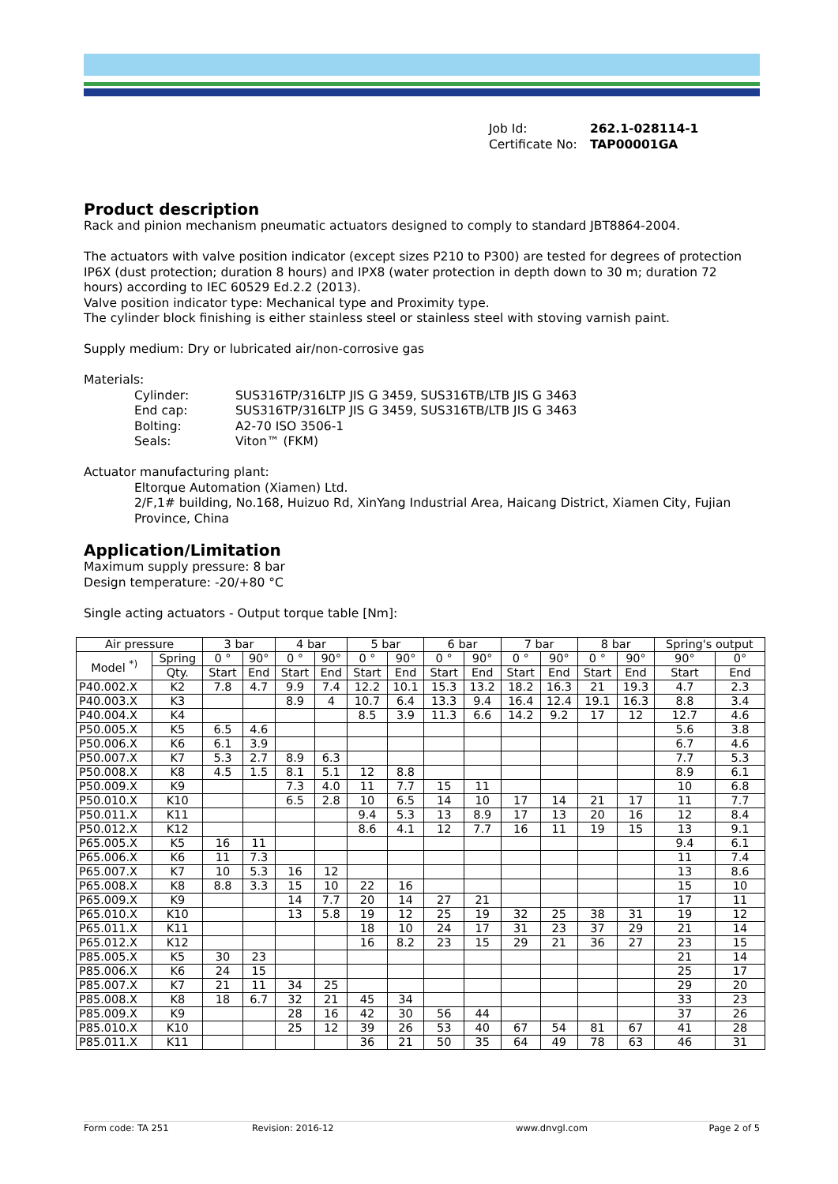Job Id: 262.1-028114-1
Certificate No: TAP00001GA
Product description
Rack and pinion mechanism pneumatic actuators designed to comply to standard JBT8864-2004.
The actuators with valve position indicator (except sizes P210 to P300) are tested for degrees of protection IP6X (dust protection; duration 8 hours) and IPX8 (water protection in depth down to 30 m; duration 72 hours) according to IEC 60529 Ed.2.2 (2013).
Valve position indicator type: Mechanical type and Proximity type.
The cylinder block finishing is either stainless steel or stainless steel with stoving varnish paint.
Supply medium: Dry or lubricated air/non-corrosive gas
Materials:
| Cylinder: | SUS316TP/316LTP JIS G 3459, SUS316TB/LTB JIS G 3463 |
| End cap: | SUS316TP/316LTP JIS G 3459, SUS316TB/LTB JIS G 3463 |
| Bolting: | A2-70 ISO 3506-1 |
| Seals: | Viton™ (FKM) |
Actuator manufacturing plant:
Eltorque Automation (Xiamen) Ltd.
2/F,1# building, No.168, Huizuo Rd, XinYang Industrial Area, Haicang District, Xiamen City, Fujian Province, China
Application/Limitation
Maximum supply pressure: 8 bar
Design temperature: -20/+80 °C
Single acting actuators - Output torque table [Nm]:
| Air pressure | | 3 bar | | 4 bar | | 5 bar | | 6 bar | | 7 bar | | 8 bar | | Spring's output | |
| --- | --- | --- | --- | --- | --- | --- | --- | --- | --- | --- | --- | --- | --- | --- | --- |
| Model <sup>*)</sup> | Spring | 0 ° | 90° | 0 ° | 90° | 0 ° | 90° | 0 ° | 90° | 0 ° | 90° | 0 ° | 90° | 90° | 0° |
| | Qty. | Start | End | Start | End | Start | End | Start | End | Start | End | Start | End | Start | End |
| P40.002.X | K2 | 7.8 | 4.7 | 9.9 | 7.4 | 12.2 | 10.1 | 15.3 | 13.2 | 18.2 | 16.3 | 21 | 19.3 | 4.7 | 2.3 |
| P40.003.X | K3 | | | 8.9 | 4 | 10.7 | 6.4 | 13.3 | 9.4 | 16.4 | 12.4 | 19.1 | 16.3 | 8.8 | 3.4 |
| P40.004.X | K4 | | | | | 8.5 | 3.9 | 11.3 | 6.6 | 14.2 | 9.2 | 17 | 12 | 12.7 | 4.6 |
| P50.005.X | K5 | 6.5 | 4.6 | | | | | | | | | | | 5.6 | 3.8 |
| P50.006.X | K6 | 6.1 | 3.9 | | | | | | | | | | | 6.7 | 4.6 |
| P50.007.X | K7 | 5.3 | 2.7 | 8.9 | 6.3 | | | | | | | | | 7.7 | 5.3 |
| P50.008.X | K8 | 4.5 | 1.5 | 8.1 | 5.1 | 12 | 8.8 | | | | | | | 8.9 | 6.1 |
| P50.009.X | K9 | | | 7.3 | 4.0 | 11 | 7.7 | 15 | 11 | | | | | 10 | 6.8 |
| P50.010.X | K10 | | | 6.5 | 2.8 | 10 | 6.5 | 14 | 10 | 17 | 14 | 21 | 17 | 11 | 7.7 |
| P50.011.X | K11 | | | | | 9.4 | 5.3 | 13 | 8.9 | 17 | 13 | 20 | 16 | 12 | 8.4 |
| P50.012.X | K12 | | | | | 8.6 | 4.1 | 12 | 7.7 | 16 | 11 | 19 | 15 | 13 | 9.1 |
| P65.005.X | K5 | 16 | 11 | | | | | | | | | | | 9.4 | 6.1 |
| P65.006.X | K6 | 11 | 7.3 | | | | | | | | | | | 11 | 7.4 |
| P65.007.X | K7 | 10 | 5.3 | 16 | 12 | | | | | | | | | 13 | 8.6 |
| P65.008.X | K8 | 8.8 | 3.3 | 15 | 10 | 22 | 16 | | | | | | | 15 | 10 |
| P65.009.X | K9 | | | 14 | 7.7 | 20 | 14 | 27 | 21 | | | | | 17 | 11 |
| P65.010.X | K10 | | | 13 | 5.8 | 19 | 12 | 25 | 19 | 32 | 25 | 38 | 31 | 19 | 12 |
| P65.011.X | K11 | | | | | 18 | 10 | 24 | 17 | 31 | 23 | 37 | 29 | 21 | 14 |
| P65.012.X | K12 | | | | | 16 | 8.2 | 23 | 15 | 29 | 21 | 36 | 27 | 23 | 15 |
| P85.005.X | K5 | 30 | 23 | | | | | | | | | | | 21 | 14 |
| P85.006.X | K6 | 24 | 15 | | | | | | | | | | | 25 | 17 |
| P85.007.X | K7 | 21 | 11 | 34 | 25 | | | | | | | | | 29 | 20 |
| P85.008.X | K8 | 18 | 6.7 | 32 | 21 | 45 | 34 | | | | | | | 33 | 23 |
| P85.009.X | K9 | | | 28 | 16 | 42 | 30 | 56 | 44 | | | | | 37 | 26 |
| P85.010.X | K10 | | | 25 | 12 | 39 | 26 | 53 | 40 | 67 | 54 | 81 | 67 | 41 | 28 |
| P85.011.X | K11 | | | | | 36 | 21 | 50 | 35 | 64 | 49 | 78 | 63 | 46 | 31 |
Form code: TA 251 Revision: 2016-12 www.dnvgl.com Page 2 of 5